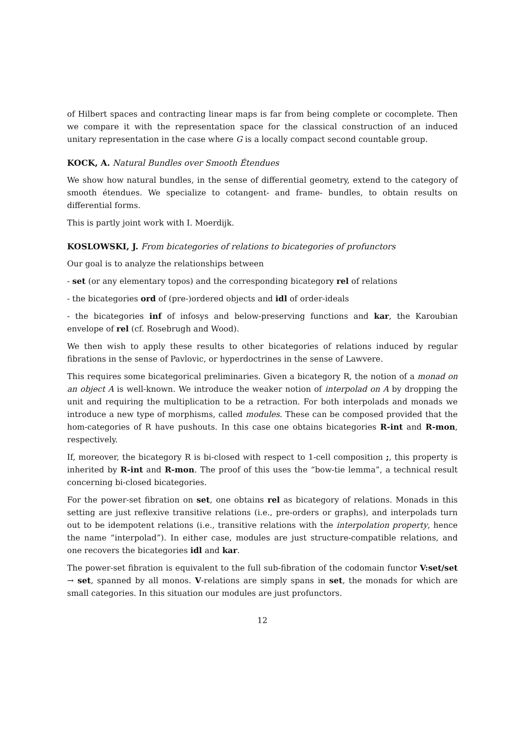of Hilbert spaces and contracting linear maps is far from being complete or cocomplete. Then we compare it with the representation space for the classical construction of an induced unitary representation in the case where G is a locally compact second countable group.
KOCK, A. Natural Bundles over Smooth Étendues
We show how natural bundles, in the sense of differential geometry, extend to the category of smooth étendues. We specialize to cotangent- and frame- bundles, to obtain results on differential forms.
This is partly joint work with I. Moerdijk.
KOSLOWSKI, J. From bicategories of relations to bicategories of profunctors
Our goal is to analyze the relationships between
- set (or any elementary topos) and the corresponding bicategory rel of relations
- the bicategories ord of (pre-)ordered objects and idl of order-ideals
- the bicategories inf of infosys and below-preserving functions and kar, the Karoubian envelope of rel (cf. Rosebrugh and Wood).
We then wish to apply these results to other bicategories of relations induced by regular fibrations in the sense of Pavlovic, or hyperdoctrines in the sense of Lawvere.
This requires some bicategorical preliminaries. Given a bicategory R, the notion of a monad on an object A is well-known. We introduce the weaker notion of interpolad on A by dropping the unit and requiring the multiplication to be a retraction. For both interpolads and monads we introduce a new type of morphisms, called modules. These can be composed provided that the hom-categories of R have pushouts. In this case one obtains bicategories R-int and R-mon, respectively.
If, moreover, the bicategory R is bi-closed with respect to 1-cell composition ;, this property is inherited by R-int and R-mon. The proof of this uses the “bow-tie lemma”, a technical result concerning bi-closed bicategories.
For the power-set fibration on set, one obtains rel as bicategory of relations. Monads in this setting are just reflexive transitive relations (i.e., pre-orders or graphs), and interpolads turn out to be idempotent relations (i.e., transitive relations with the interpolation property, hence the name “interpolad”). In either case, modules are just structure-compatible relations, and one recovers the bicategories idl and kar.
The power-set fibration is equivalent to the full sub-fibration of the codomain functor V:set/set → set, spanned by all monos. V-relations are simply spans in set, the monads for which are small categories. In this situation our modules are just profunctors.
12